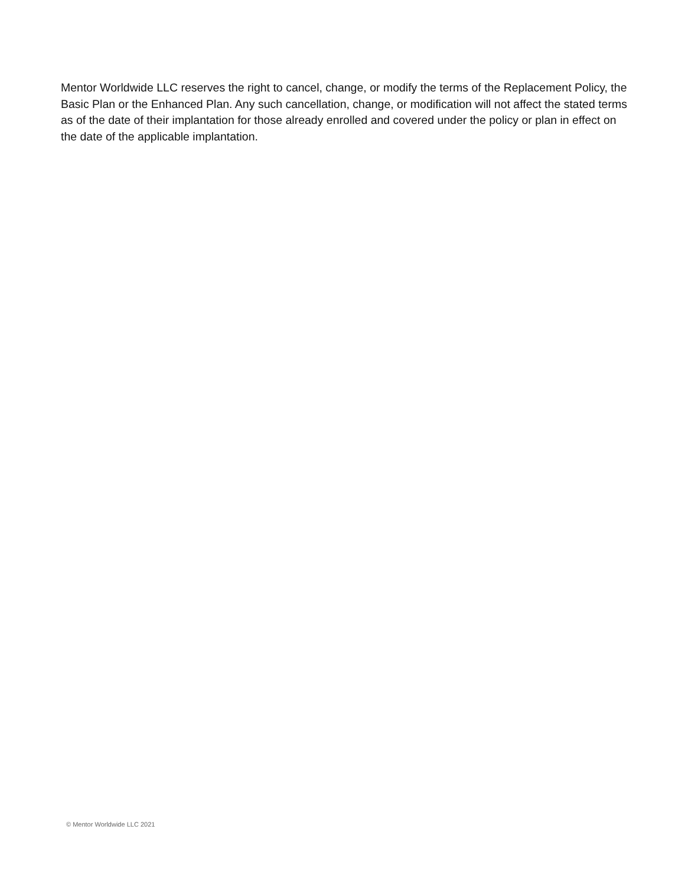Mentor Worldwide LLC reserves the right to cancel, change, or modify the terms of the Replacement Policy, the Basic Plan or the Enhanced Plan. Any such cancellation, change, or modification will not affect the stated terms as of the date of their implantation for those already enrolled and covered under the policy or plan in effect on the date of the applicable implantation.
© Mentor Worldwide LLC 2021